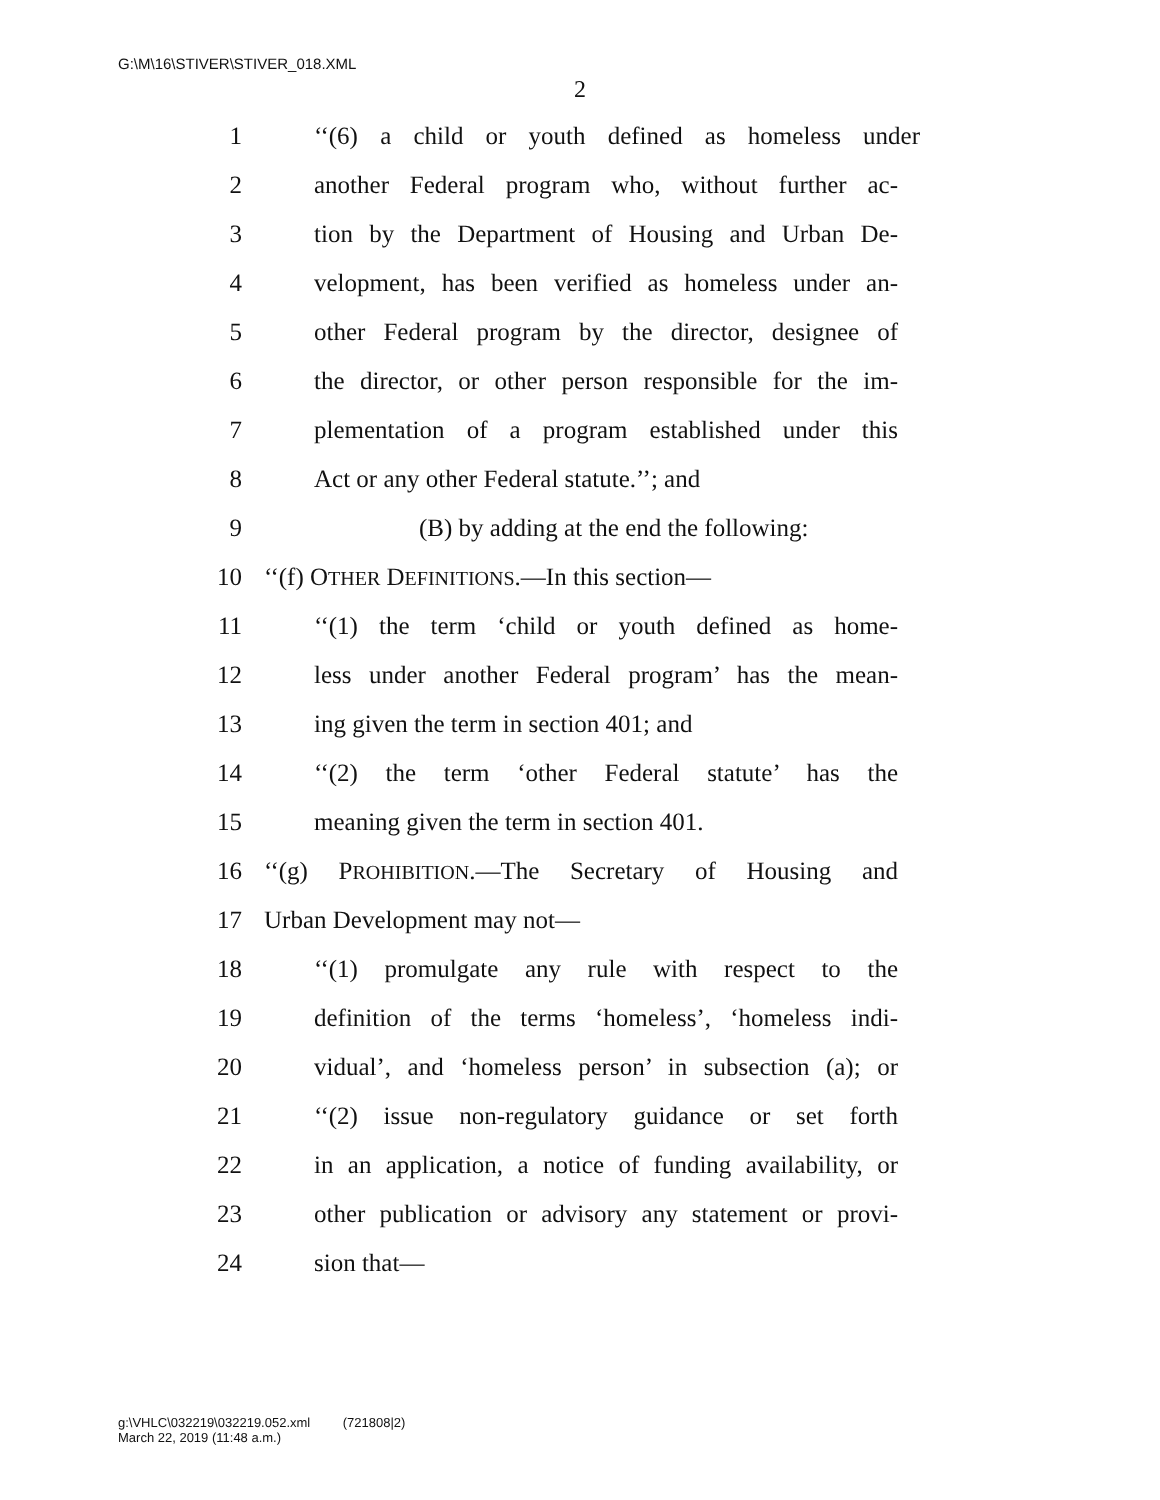G:\M\16\STIVER\STIVER_018.XML
2
1 ‘‘(6) a child or youth defined as homeless under
2 another Federal program who, without further ac-
3 tion by the Department of Housing and Urban De-
4 velopment, has been verified as homeless under an-
5 other Federal program by the director, designee of
6 the director, or other person responsible for the im-
7 plementation of a program established under this
8 Act or any other Federal statute.’’; and
9 (B) by adding at the end the following:
10 ‘‘(f) OTHER DEFINITIONS.—In this section—
11 ‘‘(1) the term ‘child or youth defined as home-
12 less under another Federal program’ has the mean-
13 ing given the term in section 401; and
14 ‘‘(2) the term ‘other Federal statute’ has the
15 meaning given the term in section 401.
16 ‘‘(g) PROHIBITION.—The Secretary of Housing and
17 Urban Development may not—
18 ‘‘(1) promulgate any rule with respect to the
19 definition of the terms ‘homeless’, ‘homeless indi-
20 vidual’, and ‘homeless person’ in subsection (a); or
21 ‘‘(2) issue non-regulatory guidance or set forth
22 in an application, a notice of funding availability, or
23 other publication or advisory any statement or provi-
24 sion that—
g:\VHLC\032219\032219.052.xml (721808|2)
March 22, 2019 (11:48 a.m.)